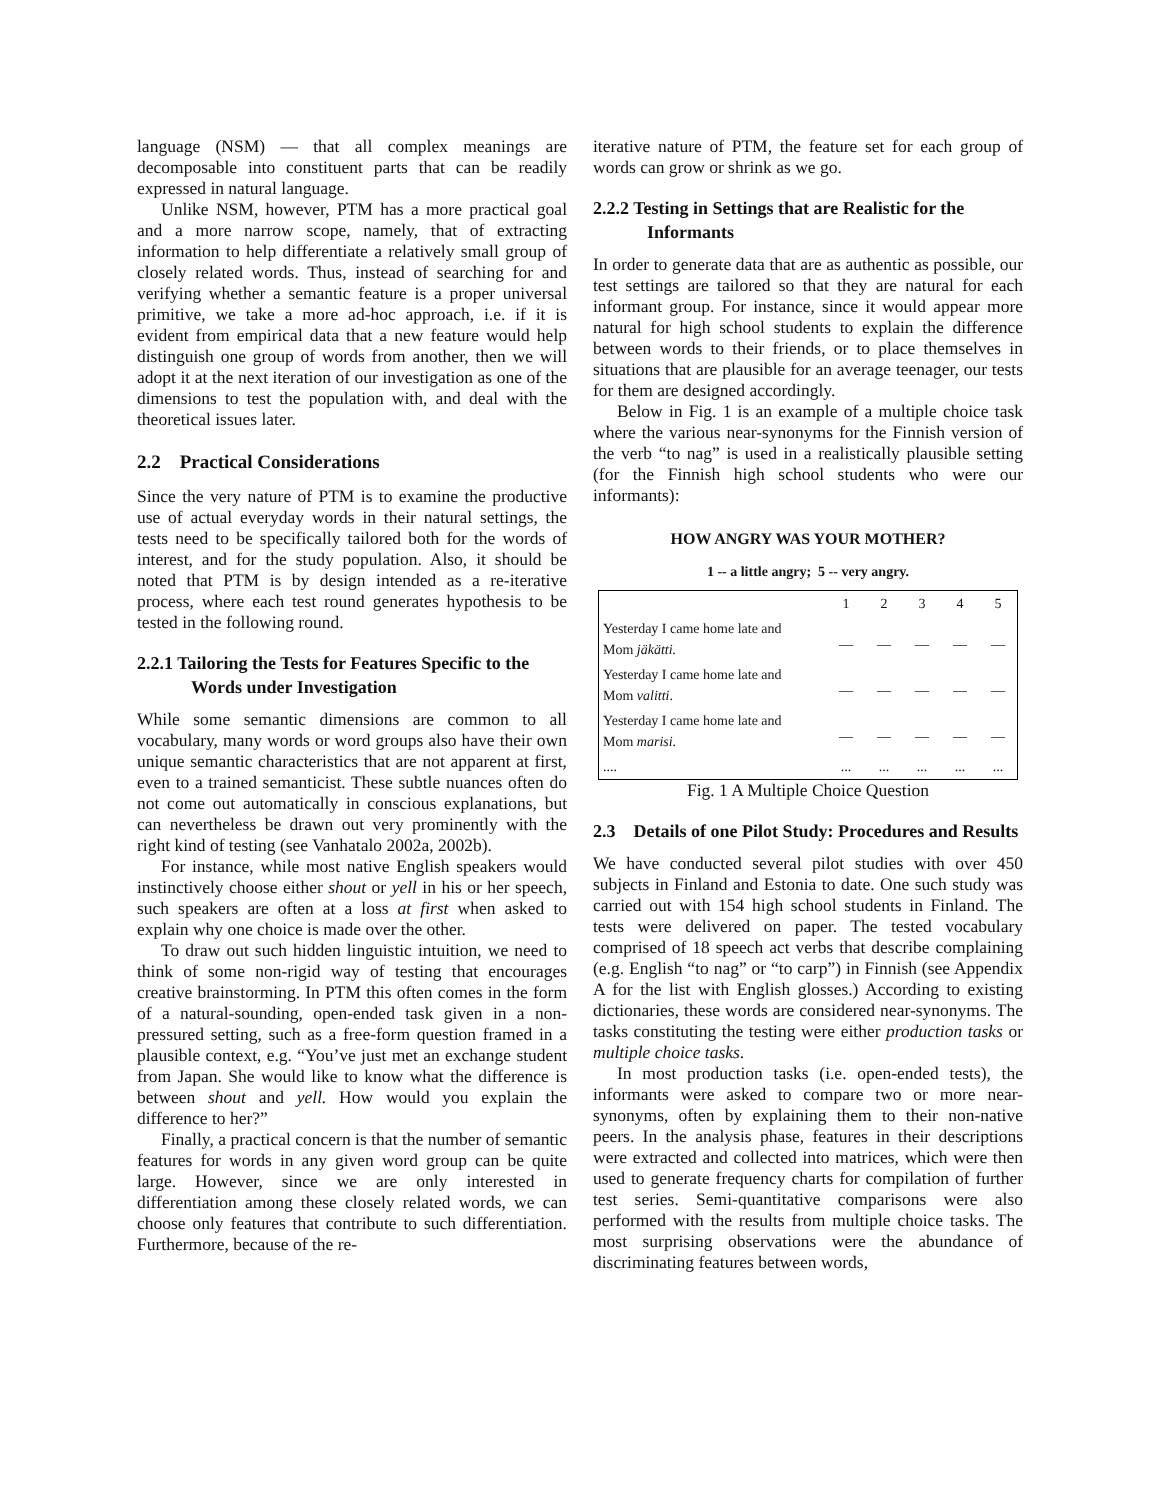language (NSM) — that all complex meanings are decomposable into constituent parts that can be readily expressed in natural language.
Unlike NSM, however, PTM has a more practical goal and a more narrow scope, namely, that of extracting information to help differentiate a relatively small group of closely related words. Thus, instead of searching for and verifying whether a semantic feature is a proper universal primitive, we take a more ad-hoc approach, i.e. if it is evident from empirical data that a new feature would help distinguish one group of words from another, then we will adopt it at the next iteration of our investigation as one of the dimensions to test the population with, and deal with the theoretical issues later.
2.2 Practical Considerations
Since the very nature of PTM is to examine the productive use of actual everyday words in their natural settings, the tests need to be specifically tailored both for the words of interest, and for the study population. Also, it should be noted that PTM is by design intended as a re-iterative process, where each test round generates hypothesis to be tested in the following round.
2.2.1 Tailoring the Tests for Features Specific to the Words under Investigation
While some semantic dimensions are common to all vocabulary, many words or word groups also have their own unique semantic characteristics that are not apparent at first, even to a trained semanticist. These subtle nuances often do not come out automatically in conscious explanations, but can nevertheless be drawn out very prominently with the right kind of testing (see Vanhatalo 2002a, 2002b).
For instance, while most native English speakers would instinctively choose either shout or yell in his or her speech, such speakers are often at a loss at first when asked to explain why one choice is made over the other.
To draw out such hidden linguistic intuition, we need to think of some non-rigid way of testing that encourages creative brainstorming. In PTM this often comes in the form of a natural-sounding, open-ended task given in a non-pressured setting, such as a free-form question framed in a plausible context, e.g. “You’ve just met an exchange student from Japan. She would like to know what the difference is between shout and yell. How would you explain the difference to her?”
Finally, a practical concern is that the number of semantic features for words in any given word group can be quite large. However, since we are only interested in differentiation among these closely related words, we can choose only features that contribute to such differentiation. Furthermore, because of the re-
iterative nature of PTM, the feature set for each group of words can grow or shrink as we go.
2.2.2 Testing in Settings that are Realistic for the Informants
In order to generate data that are as authentic as possible, our test settings are tailored so that they are natural for each informant group. For instance, since it would appear more natural for high school students to explain the difference between words to their friends, or to place themselves in situations that are plausible for an average teenager, our tests for them are designed accordingly.
Below in Fig. 1 is an example of a multiple choice task where the various near-synonyms for the Finnish version of the verb “to nag” is used in a realistically plausible setting (for the Finnish high school students who were our informants):
HOW ANGRY WAS YOUR MOTHER?
1 -- a little angry; 5 -- very angry.
| | 1 | 2 | 3 | 4 | 5 |
| Yesterday I came home late and Mom jäkätti. | __ | __ | __ | __ | __ |
| Yesterday I came home late and Mom valitti . | __ | __ | __ | __ | __ |
| Yesterday I came home late and Mom marisi. | __ | __ | __ | __ | __ |
| .... | ... | ... | ... | ... | ... |
Fig. 1 A Multiple Choice Question
2.3 Details of one Pilot Study: Procedures and Results
We have conducted several pilot studies with over 450 subjects in Finland and Estonia to date. One such study was carried out with 154 high school students in Finland. The tests were delivered on paper. The tested vocabulary comprised of 18 speech act verbs that describe complaining (e.g. English “to nag” or “to carp”) in Finnish (see Appendix A for the list with English glosses.) According to existing dictionaries, these words are considered near-synonyms. The tasks constituting the testing were either production tasks or multiple choice tasks.
In most production tasks (i.e. open-ended tests), the informants were asked to compare two or more near-synonyms, often by explaining them to their non-native peers. In the analysis phase, features in their descriptions were extracted and collected into matrices, which were then used to generate frequency charts for compilation of further test series. Semi-quantitative comparisons were also performed with the results from multiple choice tasks. The most surprising observations were the abundance of discriminating features between words,